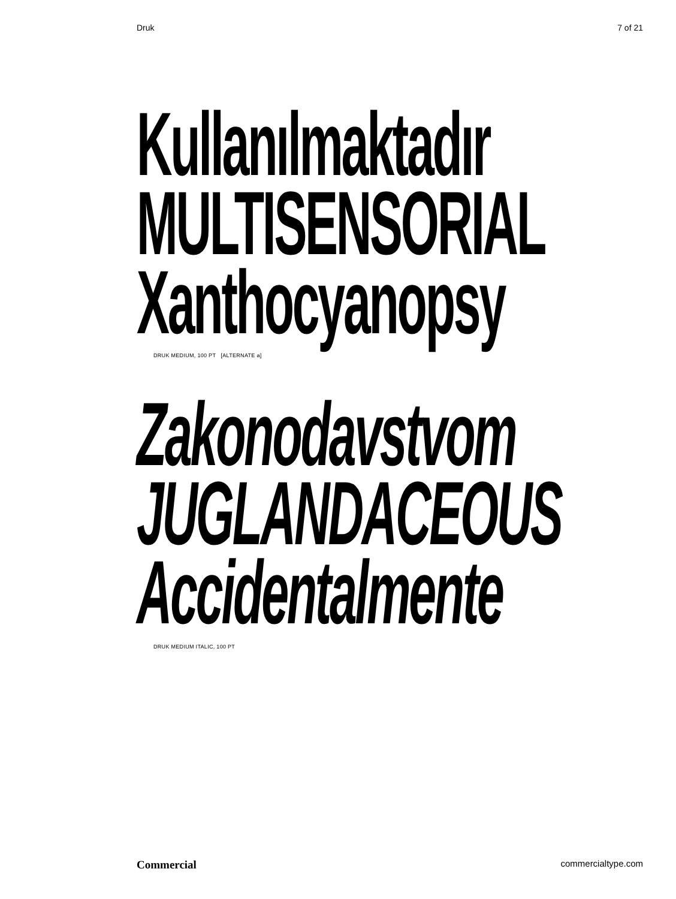Druk 7 of 21
Kullanılmaktadır
MULTISENSORIAL
Xanthocyanopsy
DRUK MEDIUM, 100 PT [ALTERNATE a]
Zakonodavstvom
JUGLANDACEOUS
Accidentalmente
DRUK MEDIUM ITALIC, 100 PT
Commercial commercialtype.com